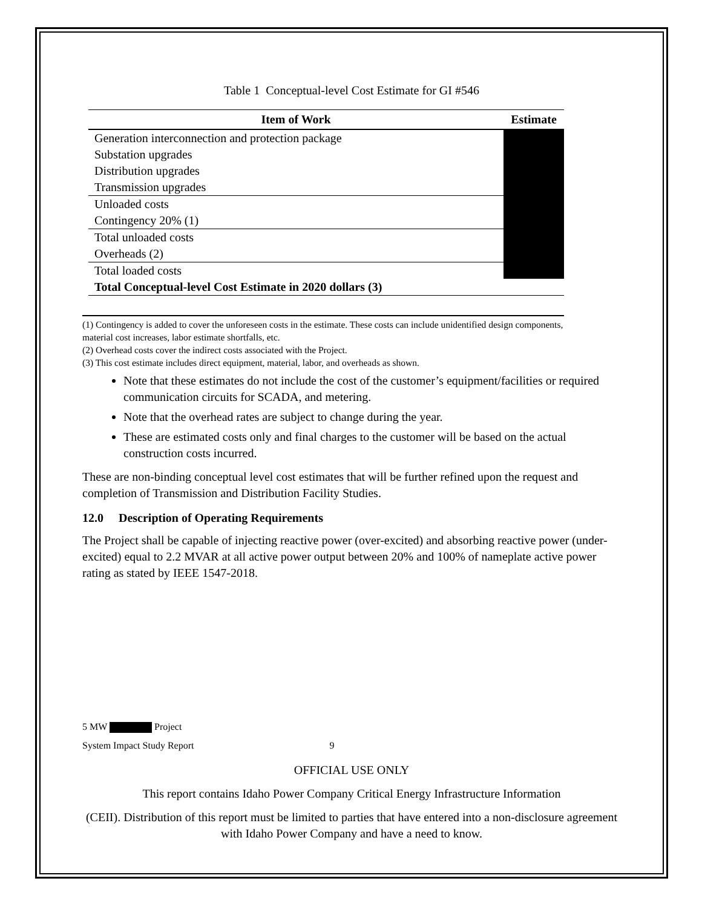Table 1 Conceptual-level Cost Estimate for GI #546
| Item of Work | Estimate |
| --- | --- |
| Generation interconnection and protection package | |
| Substation upgrades | |
| Distribution upgrades | |
| Transmission upgrades | |
| Unloaded costs | |
| Contingency 20% (1) | |
| Total unloaded costs | |
| Overheads (2) | |
| Total loaded costs | |
| Total Conceptual-level Cost Estimate in 2020 dollars (3) | |
(1) Contingency is added to cover the unforeseen costs in the estimate. These costs can include unidentified design components, material cost increases, labor estimate shortfalls, etc.
(2) Overhead costs cover the indirect costs associated with the Project.
(3) This cost estimate includes direct equipment, material, labor, and overheads as shown.
Note that these estimates do not include the cost of the customer’s equipment/facilities or required communication circuits for SCADA, and metering.
Note that the overhead rates are subject to change during the year.
These are estimated costs only and final charges to the customer will be based on the actual construction costs incurred.
These are non-binding conceptual level cost estimates that will be further refined upon the request and completion of Transmission and Distribution Facility Studies.
12.0 Description of Operating Requirements
The Project shall be capable of injecting reactive power (over-excited) and absorbing reactive power (under-excited) equal to 2.2 MVAR at all active power output between 20% and 100% of nameplate active power rating as stated by IEEE 1547-2018.
5 MW Project
System Impact Study Report 9
OFFICIAL USE ONLY
This report contains Idaho Power Company Critical Energy Infrastructure Information
(CEII). Distribution of this report must be limited to parties that have entered into a non-disclosure agreement with Idaho Power Company and have a need to know.